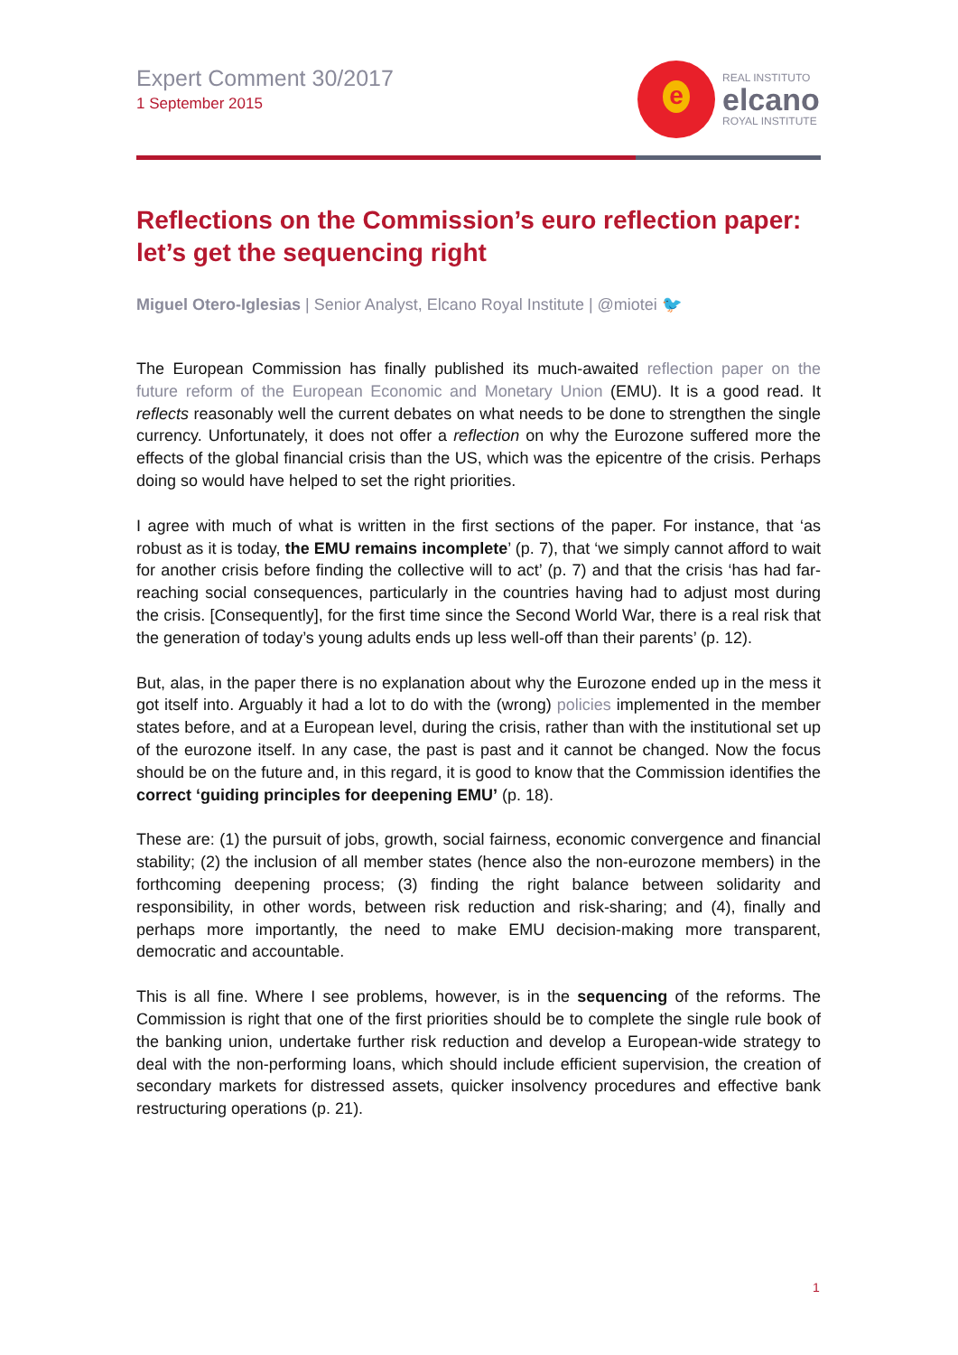Expert Comment 30/2017
1 September 2015
e
REAL INSTITUTO
elcano
ROYAL INSTITUTE
Reflections on the Commission’s euro reflection paper: let’s get the sequencing right
Miguel Otero-Iglesias | Senior Analyst, Elcano Royal Institute | @miotei 🐦
The European Commission has finally published its much-awaited reflection paper on the future reform of the European Economic and Monetary Union (EMU). It is a good read. It reflects reasonably well the current debates on what needs to be done to strengthen the single currency. Unfortunately, it does not offer a reflection on why the Eurozone suffered more the effects of the global financial crisis than the US, which was the epicentre of the crisis. Perhaps doing so would have helped to set the right priorities.
I agree with much of what is written in the first sections of the paper. For instance, that ‘as robust as it is today, the EMU remains incomplete’ (p. 7), that ‘we simply cannot afford to wait for another crisis before finding the collective will to act’ (p. 7) and that the crisis ‘has had far-reaching social consequences, particularly in the countries having had to adjust most during the crisis. [Consequently], for the first time since the Second World War, there is a real risk that the generation of today’s young adults ends up less well-off than their parents’ (p. 12).
But, alas, in the paper there is no explanation about why the Eurozone ended up in the mess it got itself into. Arguably it had a lot to do with the (wrong) policies implemented in the member states before, and at a European level, during the crisis, rather than with the institutional set up of the eurozone itself. In any case, the past is past and it cannot be changed. Now the focus should be on the future and, in this regard, it is good to know that the Commission identifies the correct ‘guiding principles for deepening EMU’ (p. 18).
These are: (1) the pursuit of jobs, growth, social fairness, economic convergence and financial stability; (2) the inclusion of all member states (hence also the non-eurozone members) in the forthcoming deepening process; (3) finding the right balance between solidarity and responsibility, in other words, between risk reduction and risk-sharing; and (4), finally and perhaps more importantly, the need to make EMU decision-making more transparent, democratic and accountable.
This is all fine. Where I see problems, however, is in the sequencing of the reforms. The Commission is right that one of the first priorities should be to complete the single rule book of the banking union, undertake further risk reduction and develop a European-wide strategy to deal with the non-performing loans, which should include efficient supervision, the creation of secondary markets for distressed assets, quicker insolvency procedures and effective bank restructuring operations (p. 21).
1